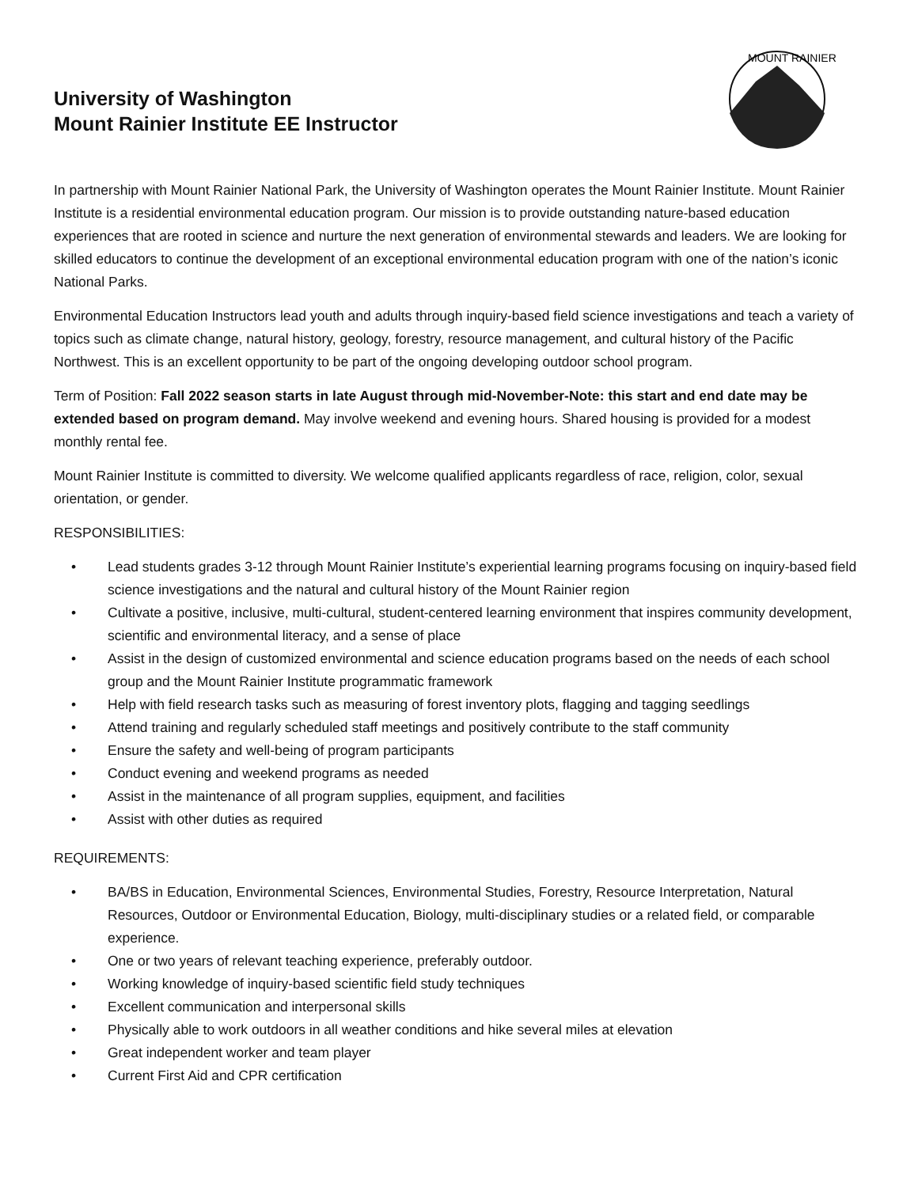University of Washington
Mount Rainier Institute EE Instructor
MOUNT RAINIER
In partnership with Mount Rainier National Park, the University of Washington operates the Mount Rainier Institute. Mount Rainier Institute is a residential environmental education program. Our mission is to provide outstanding nature-based education experiences that are rooted in science and nurture the next generation of environmental stewards and leaders. We are looking for skilled educators to continue the development of an exceptional environmental education program with one of the nation’s iconic National Parks.
Environmental Education Instructors lead youth and adults through inquiry-based field science investigations and teach a variety of topics such as climate change, natural history, geology, forestry, resource management, and cultural history of the Pacific Northwest. This is an excellent opportunity to be part of the ongoing developing outdoor school program.
Term of Position: Fall 2022 season starts in late August through mid-November-Note: this start and end date may be extended based on program demand. May involve weekend and evening hours. Shared housing is provided for a modest monthly rental fee.
Mount Rainier Institute is committed to diversity. We welcome qualified applicants regardless of race, religion, color, sexual orientation, or gender.
RESPONSIBILITIES:
• Lead students grades 3-12 through Mount Rainier Institute’s experiential learning programs focusing on inquiry-based field science investigations and the natural and cultural history of the Mount Rainier region
• Cultivate a positive, inclusive, multi-cultural, student-centered learning environment that inspires community development, scientific and environmental literacy, and a sense of place
• Assist in the design of customized environmental and science education programs based on the needs of each school group and the Mount Rainier Institute programmatic framework
• Help with field research tasks such as measuring of forest inventory plots, flagging and tagging seedlings
• Attend training and regularly scheduled staff meetings and positively contribute to the staff community
• Ensure the safety and well-being of program participants
• Conduct evening and weekend programs as needed
• Assist in the maintenance of all program supplies, equipment, and facilities
• Assist with other duties as required
REQUIREMENTS:
• BA/BS in Education, Environmental Sciences, Environmental Studies, Forestry, Resource Interpretation, Natural Resources, Outdoor or Environmental Education, Biology, multi-disciplinary studies or a related field, or comparable experience.
• One or two years of relevant teaching experience, preferably outdoor.
• Working knowledge of inquiry-based scientific field study techniques
• Excellent communication and interpersonal skills
• Physically able to work outdoors in all weather conditions and hike several miles at elevation
• Great independent worker and team player
• Current First Aid and CPR certification